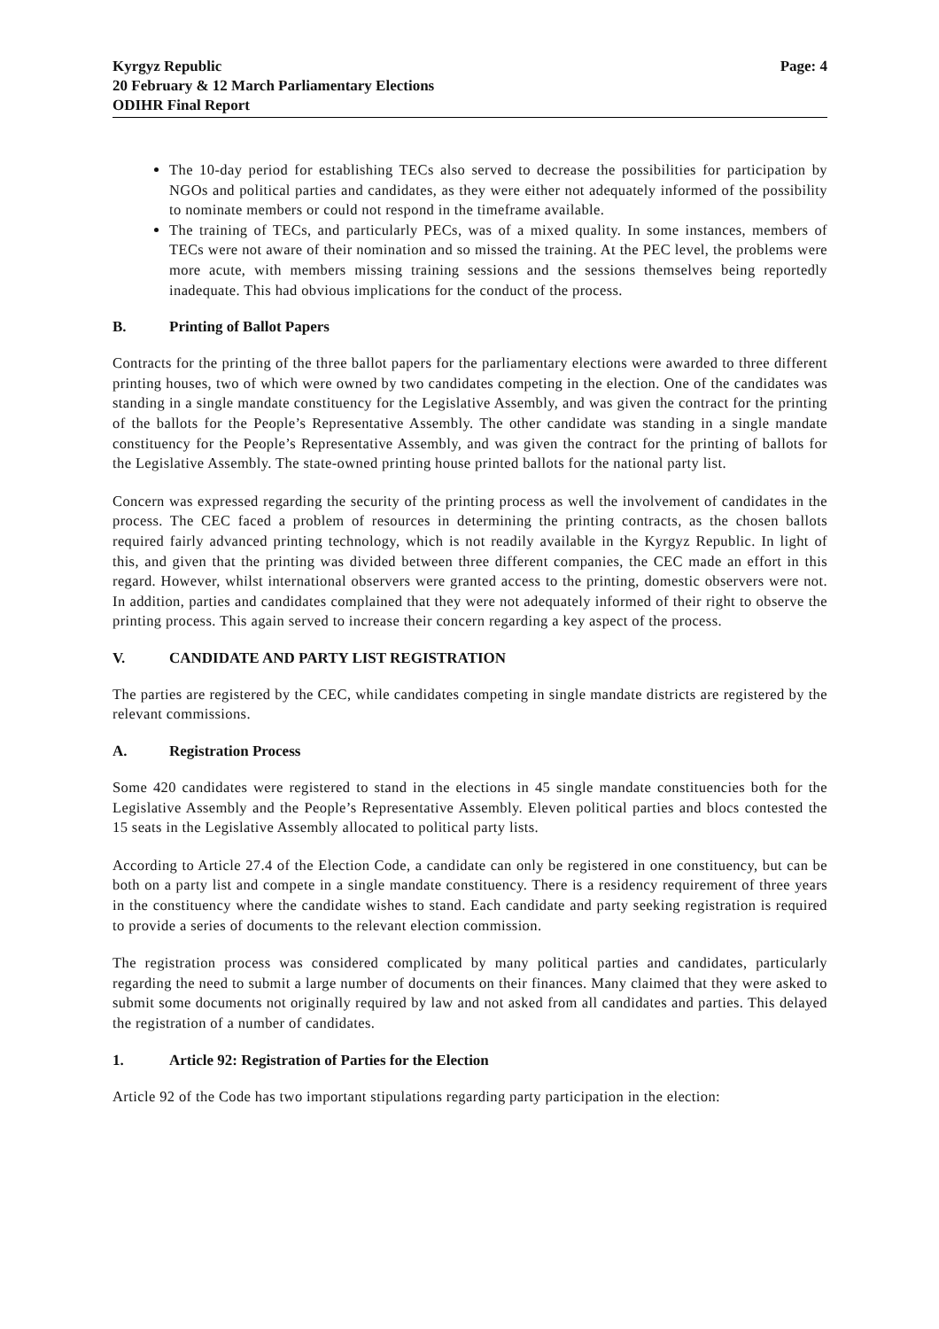Kyrgyz Republic
20 February & 12 March Parliamentary Elections
ODIHR Final Report
Page: 4
The 10-day period for establishing TECs also served to decrease the possibilities for participation by NGOs and political parties and candidates, as they were either not adequately informed of the possibility to nominate members or could not respond in the timeframe available.
The training of TECs, and particularly PECs, was of a mixed quality. In some instances, members of TECs were not aware of their nomination and so missed the training. At the PEC level, the problems were more acute, with members missing training sessions and the sessions themselves being reportedly inadequate. This had obvious implications for the conduct of the process.
B. Printing of Ballot Papers
Contracts for the printing of the three ballot papers for the parliamentary elections were awarded to three different printing houses, two of which were owned by two candidates competing in the election. One of the candidates was standing in a single mandate constituency for the Legislative Assembly, and was given the contract for the printing of the ballots for the People’s Representative Assembly. The other candidate was standing in a single mandate constituency for the People’s Representative Assembly, and was given the contract for the printing of ballots for the Legislative Assembly. The state-owned printing house printed ballots for the national party list.
Concern was expressed regarding the security of the printing process as well the involvement of candidates in the process. The CEC faced a problem of resources in determining the printing contracts, as the chosen ballots required fairly advanced printing technology, which is not readily available in the Kyrgyz Republic. In light of this, and given that the printing was divided between three different companies, the CEC made an effort in this regard. However, whilst international observers were granted access to the printing, domestic observers were not. In addition, parties and candidates complained that they were not adequately informed of their right to observe the printing process. This again served to increase their concern regarding a key aspect of the process.
V. CANDIDATE AND PARTY LIST REGISTRATION
The parties are registered by the CEC, while candidates competing in single mandate districts are registered by the relevant commissions.
A. Registration Process
Some 420 candidates were registered to stand in the elections in 45 single mandate constituencies both for the Legislative Assembly and the People’s Representative Assembly. Eleven political parties and blocs contested the 15 seats in the Legislative Assembly allocated to political party lists.
According to Article 27.4 of the Election Code, a candidate can only be registered in one constituency, but can be both on a party list and compete in a single mandate constituency. There is a residency requirement of three years in the constituency where the candidate wishes to stand. Each candidate and party seeking registration is required to provide a series of documents to the relevant election commission.
The registration process was considered complicated by many political parties and candidates, particularly regarding the need to submit a large number of documents on their finances. Many claimed that they were asked to submit some documents not originally required by law and not asked from all candidates and parties. This delayed the registration of a number of candidates.
1. Article 92: Registration of Parties for the Election
Article 92 of the Code has two important stipulations regarding party participation in the election: